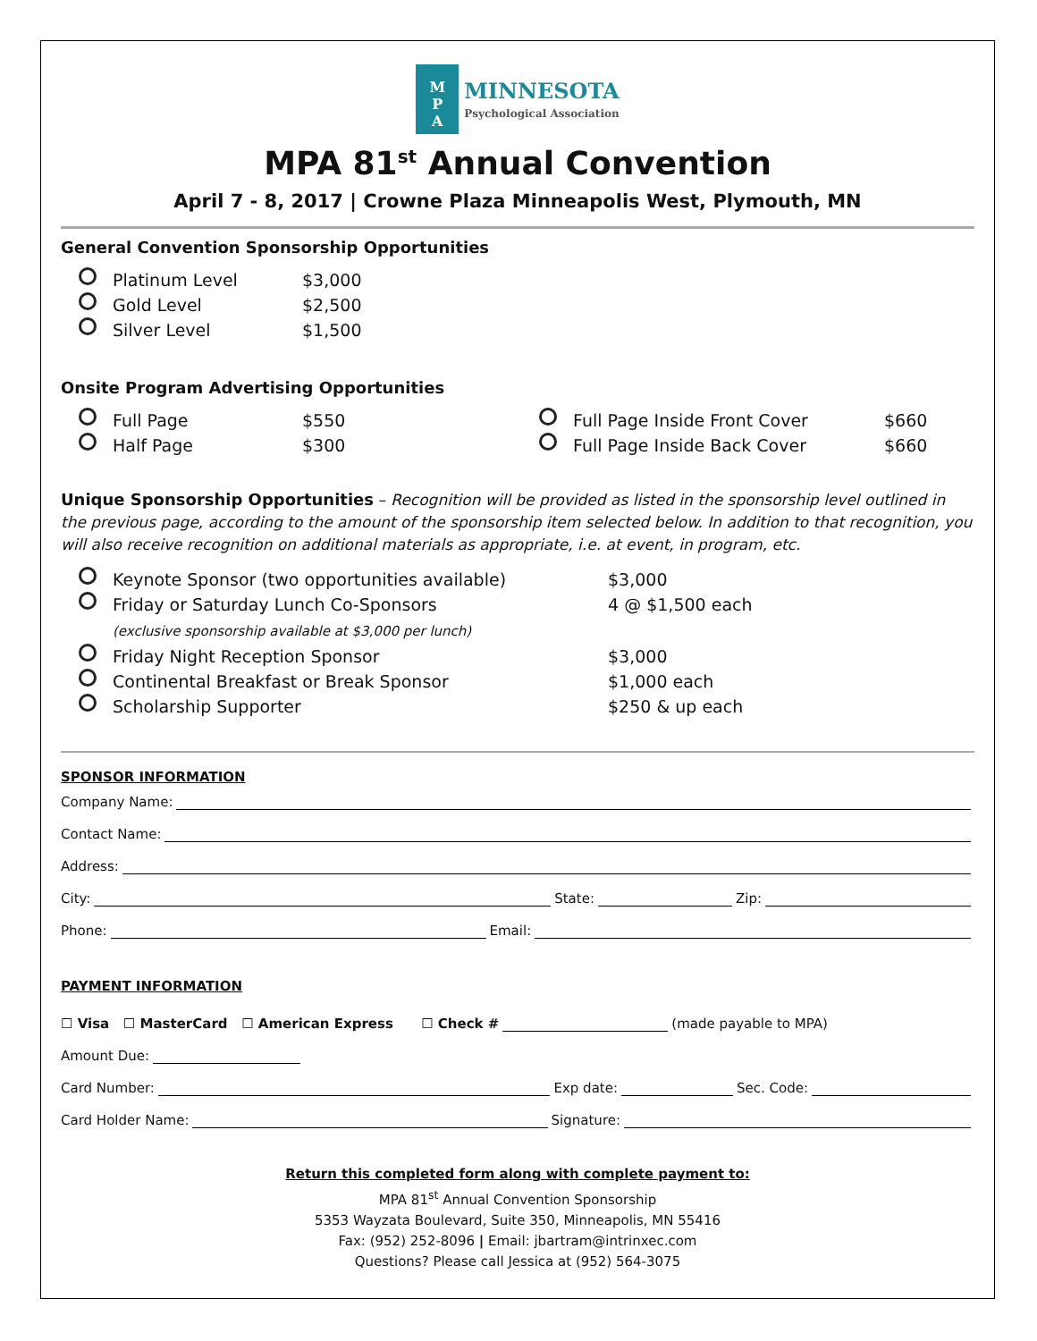M
P
A MINNESOTA Psychological Association
MPA 81<sup>st</sup> Annual Convention
April 7 - 8, 2017 | Crowne Plaza Minneapolis West, Plymouth, MN
General Convention Sponsorship Opportunities
Platinum Level $3,000
Gold Level $2,500
Silver Level $1,500
Onsite Program Advertising Opportunities
Full Page $550 Full Page Inside Front Cover $660
Half Page $300 Full Page Inside Back Cover $660
Unique Sponsorship Opportunities – Recognition will be provided as listed in the sponsorship level outlined in the previous page, according to the amount of the sponsorship item selected below. In addition to that recognition, you will also receive recognition on additional materials as appropriate, i.e. at event, in program, etc.
Keynote Sponsor (two opportunities available) $3,000
Friday or Saturday Lunch Co-Sponsors
(exclusive sponsorship available at $3,000 per lunch) 4 @ $1,500 each
Friday Night Reception Sponsor $3,000
Continental Breakfast or Break Sponsor $1,000 each
Scholarship Supporter $250 & up each
SPONSOR INFORMATION
Company Name:
Contact Name:
Address:
City: State: Zip:
Phone: Email:
PAYMENT INFORMATION
☐ Visa ☐ MasterCard ☐ American Express ☐ Check # (made payable to MPA)
Amount Due:
Card Number: Exp date: Sec. Code:
Card Holder Name: Signature:
Return this completed form along with complete payment to:
MPA 81<sup>st</sup> Annual Convention Sponsorship
5353 Wayzata Boulevard, Suite 350, Minneapolis, MN 55416
Fax: (952) 252-8096 | Email: jbartram@intrinxec.com
Questions? Please call Jessica at (952) 564-3075